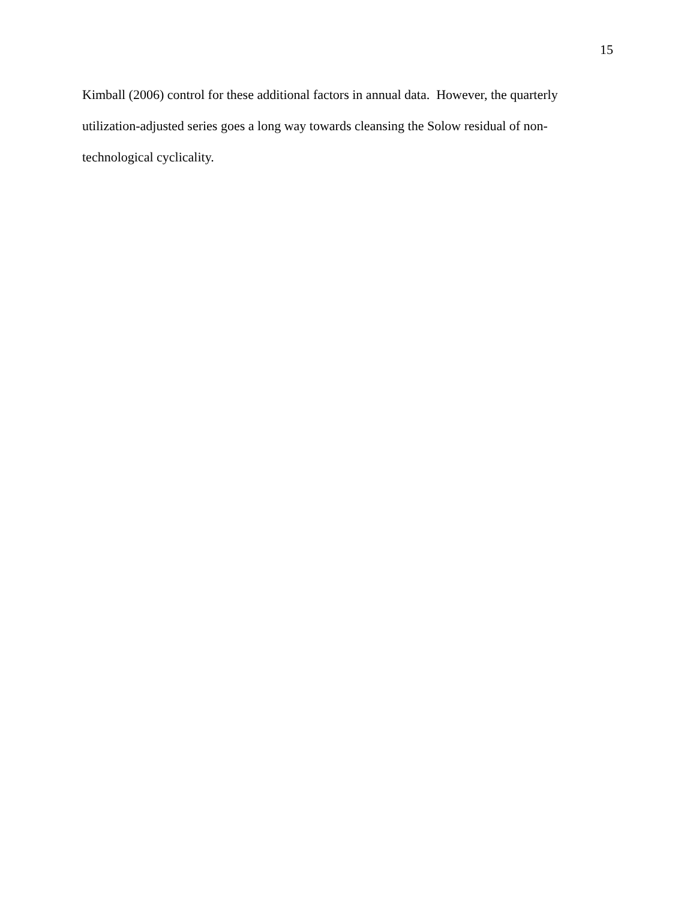15
Kimball (2006) control for these additional factors in annual data. However, the quarterly
utilization-adjusted series goes a long way towards cleansing the Solow residual of non-
technological cyclicality.